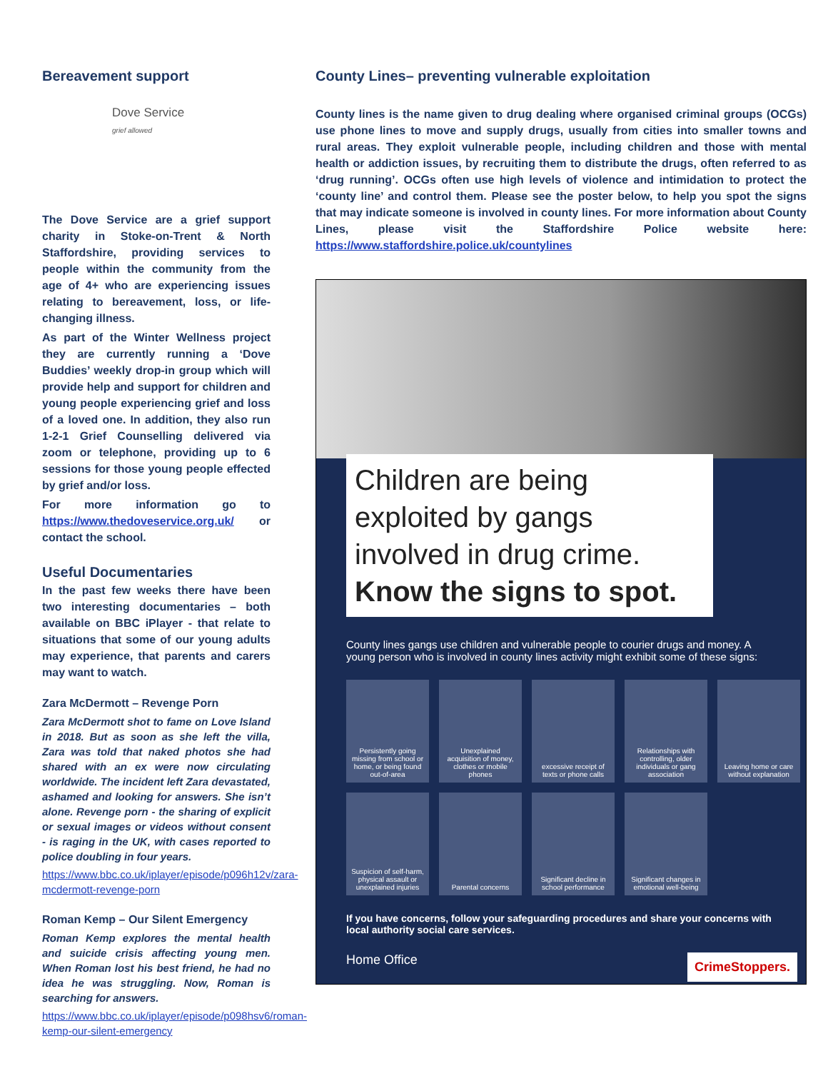Bereavement support
Dove Service
grief allowed
The Dove Service are a grief support charity in Stoke-on-Trent & North Staffordshire, providing services to people within the community from the age of 4+ who are experiencing issues relating to bereavement, loss, or life-changing illness.
As part of the Winter Wellness project they are currently running a ‘Dove Buddies’ weekly drop-in group which will provide help and support for children and young people experiencing grief and loss of a loved one. In addition, they also run 1-2-1 Grief Counselling delivered via zoom or telephone, providing up to 6 sessions for those young people effected by grief and/or loss.
For more information go to https://www.thedoveservice.org.uk/ or contact the school.
Useful Documentaries
In the past few weeks there have been two interesting documentaries – both available on BBC iPlayer - that relate to situations that some of our young adults may experience, that parents and carers may want to watch.
Zara McDermott – Revenge Porn
Zara McDermott shot to fame on Love Island in 2018. But as soon as she left the villa, Zara was told that naked photos she had shared with an ex were now circulating worldwide. The incident left Zara devastated, ashamed and looking for answers. She isn’t alone. Revenge porn - the sharing of explicit or sexual images or videos without consent - is raging in the UK, with cases reported to police doubling in four years.
https://www.bbc.co.uk/iplayer/episode/p096h12v/zara-mcdermott-revenge-porn
Roman Kemp – Our Silent Emergency
Roman Kemp explores the mental health and suicide crisis affecting young men. When Roman lost his best friend, he had no idea he was struggling. Now, Roman is searching for answers.
https://www.bbc.co.uk/iplayer/episode/p098hsv6/roman-kemp-our-silent-emergency
County Lines– preventing vulnerable exploitation
County lines is the name given to drug dealing where organised criminal groups (OCGs) use phone lines to move and supply drugs, usually from cities into smaller towns and rural areas. They exploit vulnerable people, including children and those with mental health or addiction issues, by recruiting them to distribute the drugs, often referred to as ‘drug running’. OCGs often use high levels of violence and intimidation to protect the ‘county line’ and control them. Please see the poster below, to help you spot the signs that may indicate someone is involved in county lines. For more information about County Lines, please visit the Staffordshire Police website here: https://www.staffordshire.police.uk/countylines
Children are being exploited by gangs involved in drug crime.
Know the signs to spot.
County lines gangs use children and vulnerable people to courier drugs and money. A young person who is involved in county lines activity might exhibit some of these signs:
Persistently going missing from school or home, or being found out-of-area
Unexplained acquisition of money, clothes or mobile phones
excessive receipt of texts or phone calls
Relationships with controlling, older individuals or gang association
Leaving home or care without explanation
Suspicion of self-harm, physical assault or unexplained injuries
Parental concerns
Significant decline in school performance
Significant changes in emotional well-being
If you have concerns, follow your safeguarding procedures and share your concerns with local authority social care services.
Home Office CrimeStoppers.